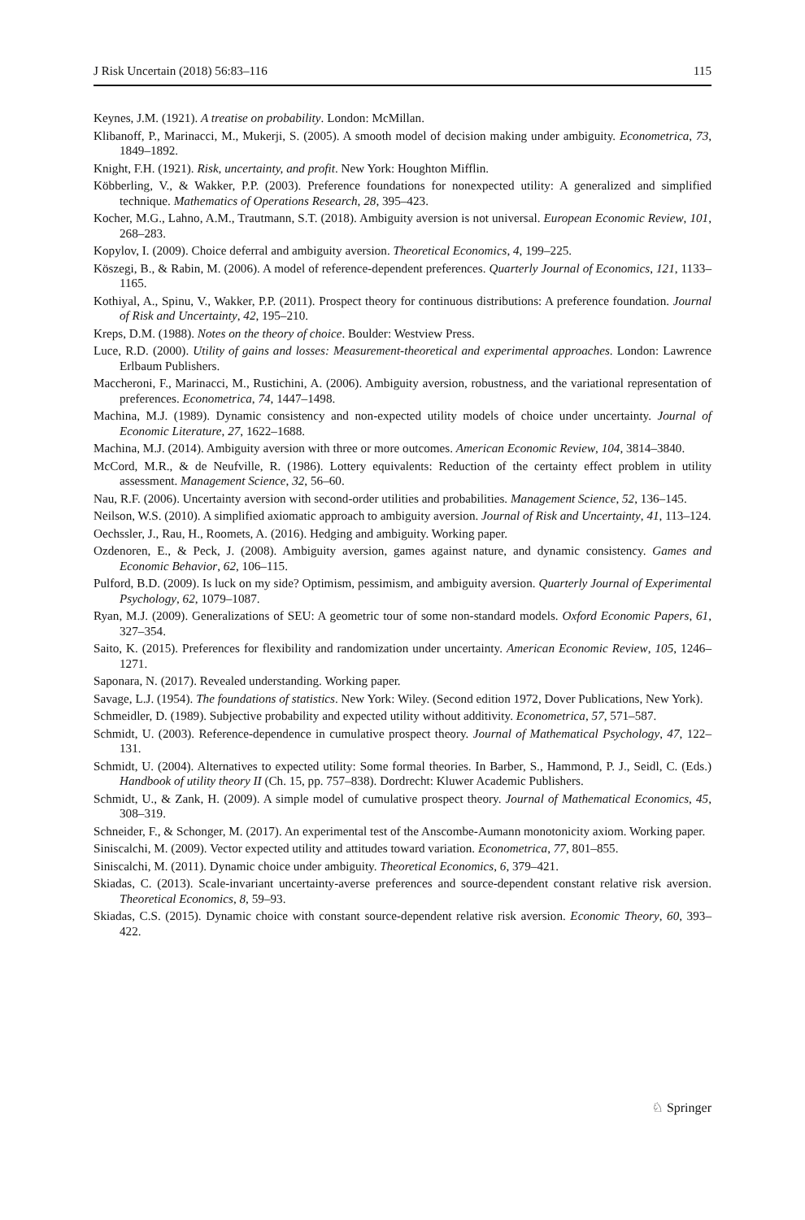J Risk Uncertain (2018) 56:83–116 115
Keynes, J.M. (1921). A treatise on probability. London: McMillan.
Klibanoff, P., Marinacci, M., Mukerji, S. (2005). A smooth model of decision making under ambiguity. Econometrica, 73, 1849–1892.
Knight, F.H. (1921). Risk, uncertainty, and profit. New York: Houghton Mifflin.
Köbberling, V., & Wakker, P.P. (2003). Preference foundations for nonexpected utility: A generalized and simplified technique. Mathematics of Operations Research, 28, 395–423.
Kocher, M.G., Lahno, A.M., Trautmann, S.T. (2018). Ambiguity aversion is not universal. European Economic Review, 101, 268–283.
Kopylov, I. (2009). Choice deferral and ambiguity aversion. Theoretical Economics, 4, 199–225.
Köszegi, B., & Rabin, M. (2006). A model of reference-dependent preferences. Quarterly Journal of Economics, 121, 1133–1165.
Kothiyal, A., Spinu, V., Wakker, P.P. (2011). Prospect theory for continuous distributions: A preference foundation. Journal of Risk and Uncertainty, 42, 195–210.
Kreps, D.M. (1988). Notes on the theory of choice. Boulder: Westview Press.
Luce, R.D. (2000). Utility of gains and losses: Measurement-theoretical and experimental approaches. London: Lawrence Erlbaum Publishers.
Maccheroni, F., Marinacci, M., Rustichini, A. (2006). Ambiguity aversion, robustness, and the variational representation of preferences. Econometrica, 74, 1447–1498.
Machina, M.J. (1989). Dynamic consistency and non-expected utility models of choice under uncertainty. Journal of Economic Literature, 27, 1622–1688.
Machina, M.J. (2014). Ambiguity aversion with three or more outcomes. American Economic Review, 104, 3814–3840.
McCord, M.R., & de Neufville, R. (1986). Lottery equivalents: Reduction of the certainty effect problem in utility assessment. Management Science, 32, 56–60.
Nau, R.F. (2006). Uncertainty aversion with second-order utilities and probabilities. Management Science, 52, 136–145.
Neilson, W.S. (2010). A simplified axiomatic approach to ambiguity aversion. Journal of Risk and Uncertainty, 41, 113–124.
Oechssler, J., Rau, H., Roomets, A. (2016). Hedging and ambiguity. Working paper.
Ozdenoren, E., & Peck, J. (2008). Ambiguity aversion, games against nature, and dynamic consistency. Games and Economic Behavior, 62, 106–115.
Pulford, B.D. (2009). Is luck on my side? Optimism, pessimism, and ambiguity aversion. Quarterly Journal of Experimental Psychology, 62, 1079–1087.
Ryan, M.J. (2009). Generalizations of SEU: A geometric tour of some non-standard models. Oxford Economic Papers, 61, 327–354.
Saito, K. (2015). Preferences for flexibility and randomization under uncertainty. American Economic Review, 105, 1246–1271.
Saponara, N. (2017). Revealed understanding. Working paper.
Savage, L.J. (1954). The foundations of statistics. New York: Wiley. (Second edition 1972, Dover Publications, New York).
Schmeidler, D. (1989). Subjective probability and expected utility without additivity. Econometrica, 57, 571–587.
Schmidt, U. (2003). Reference-dependence in cumulative prospect theory. Journal of Mathematical Psychology, 47, 122–131.
Schmidt, U. (2004). Alternatives to expected utility: Some formal theories. In Barber, S., Hammond, P. J., Seidl, C. (Eds.) Handbook of utility theory II (Ch. 15, pp. 757–838). Dordrecht: Kluwer Academic Publishers.
Schmidt, U., & Zank, H. (2009). A simple model of cumulative prospect theory. Journal of Mathematical Economics, 45, 308–319.
Schneider, F., & Schonger, M. (2017). An experimental test of the Anscombe-Aumann monotonicity axiom. Working paper.
Siniscalchi, M. (2009). Vector expected utility and attitudes toward variation. Econometrica, 77, 801–855.
Siniscalchi, M. (2011). Dynamic choice under ambiguity. Theoretical Economics, 6, 379–421.
Skiadas, C. (2013). Scale-invariant uncertainty-averse preferences and source-dependent constant relative risk aversion. Theoretical Economics, 8, 59–93.
Skiadas, C.S. (2015). Dynamic choice with constant source-dependent relative risk aversion. Economic Theory, 60, 393–422.
♘ Springer